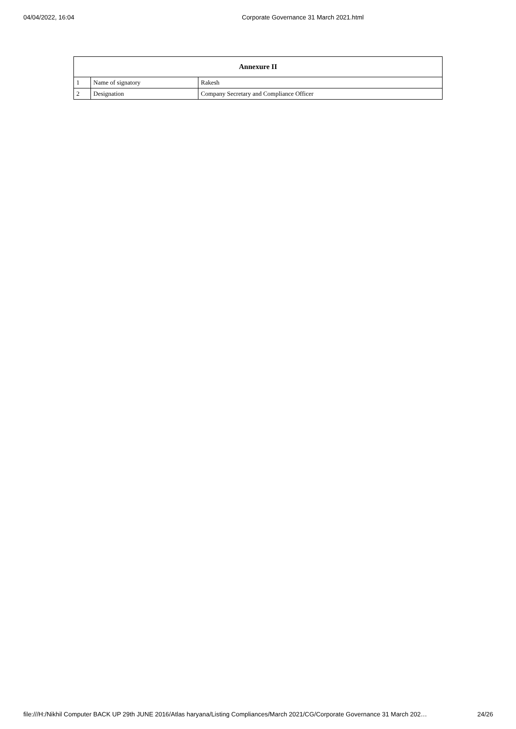04/04/2022, 16:04 Corporate Governance 31 March 2021.html
| Annexure II | | |
| --- | --- | --- |
| 1 | Name of signatory | Rakesh |
| 2 | Designation | Company Secretary and Compliance Officer |
file:///H:/Nikhil Computer BACK UP 29th JUNE 2016/Atlas haryana/Listing Compliances/March 2021/CG/Corporate Governance 31 March 202… 24/26